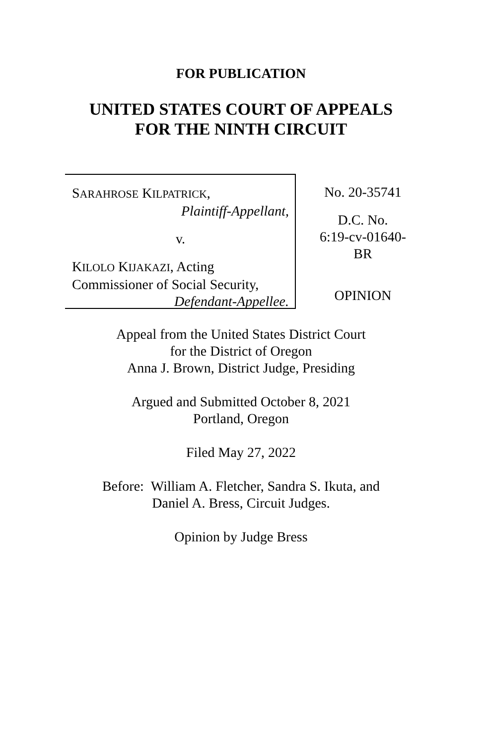FOR PUBLICATION
UNITED STATES COURT OF APPEALS
FOR THE NINTH CIRCUIT
SARAHROSE KILPATRICK,
Plaintiff-Appellant,
v.
KILOLO KIJAKAZI, Acting
Commissioner of Social Security,
Defendant-Appellee.
No. 20-35741
D.C. No.
6:19-cv-01640-
BR
OPINION
Appeal from the United States District Court
for the District of Oregon
Anna J. Brown, District Judge, Presiding
Argued and Submitted October 8, 2021
Portland, Oregon
Filed May 27, 2022
Before: William A. Fletcher, Sandra S. Ikuta, and
Daniel A. Bress, Circuit Judges.
Opinion by Judge Bress